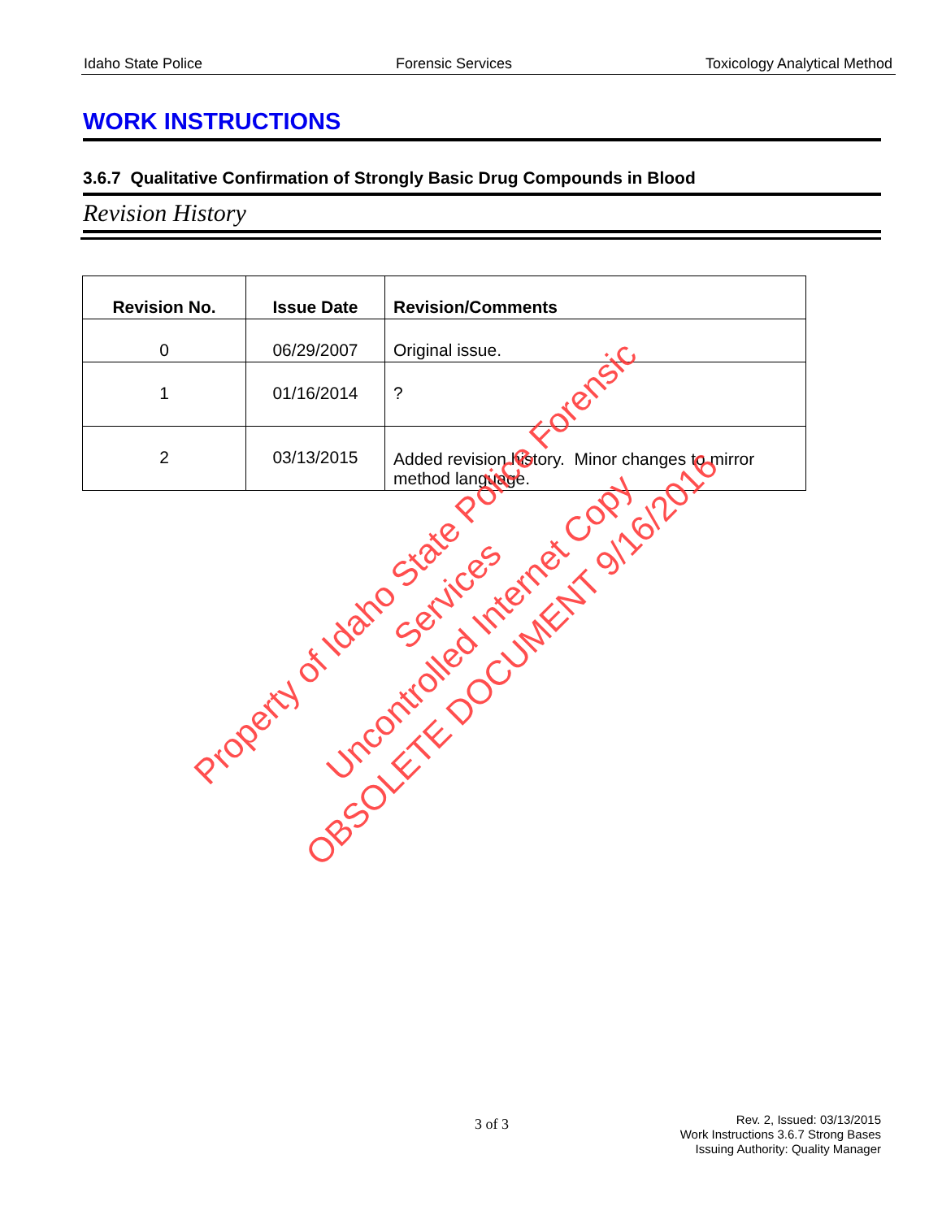Idaho State Police Forensic Services Toxicology Analytical Method
WORK INSTRUCTIONS
3.6.7 Qualitative Confirmation of Strongly Basic Drug Compounds in Blood
Revision History
| Revision No. | Issue Date | Revision/Comments |
| --- | --- | --- |
| 0 | 06/29/2007 | Original issue. |
| 1 | 01/16/2014 | ? |
| 2 | 03/13/2015 | Added revision history. Minor changes to mirror method language. |
Property of Idaho State Police Forensic Services
Uncontrolled Internet Copy
OBSOLETE DOCUMENT 9/16/2016
3 of 3
Rev. 2, Issued: 03/13/2015
Work Instructions 3.6.7 Strong Bases
Issuing Authority: Quality Manager